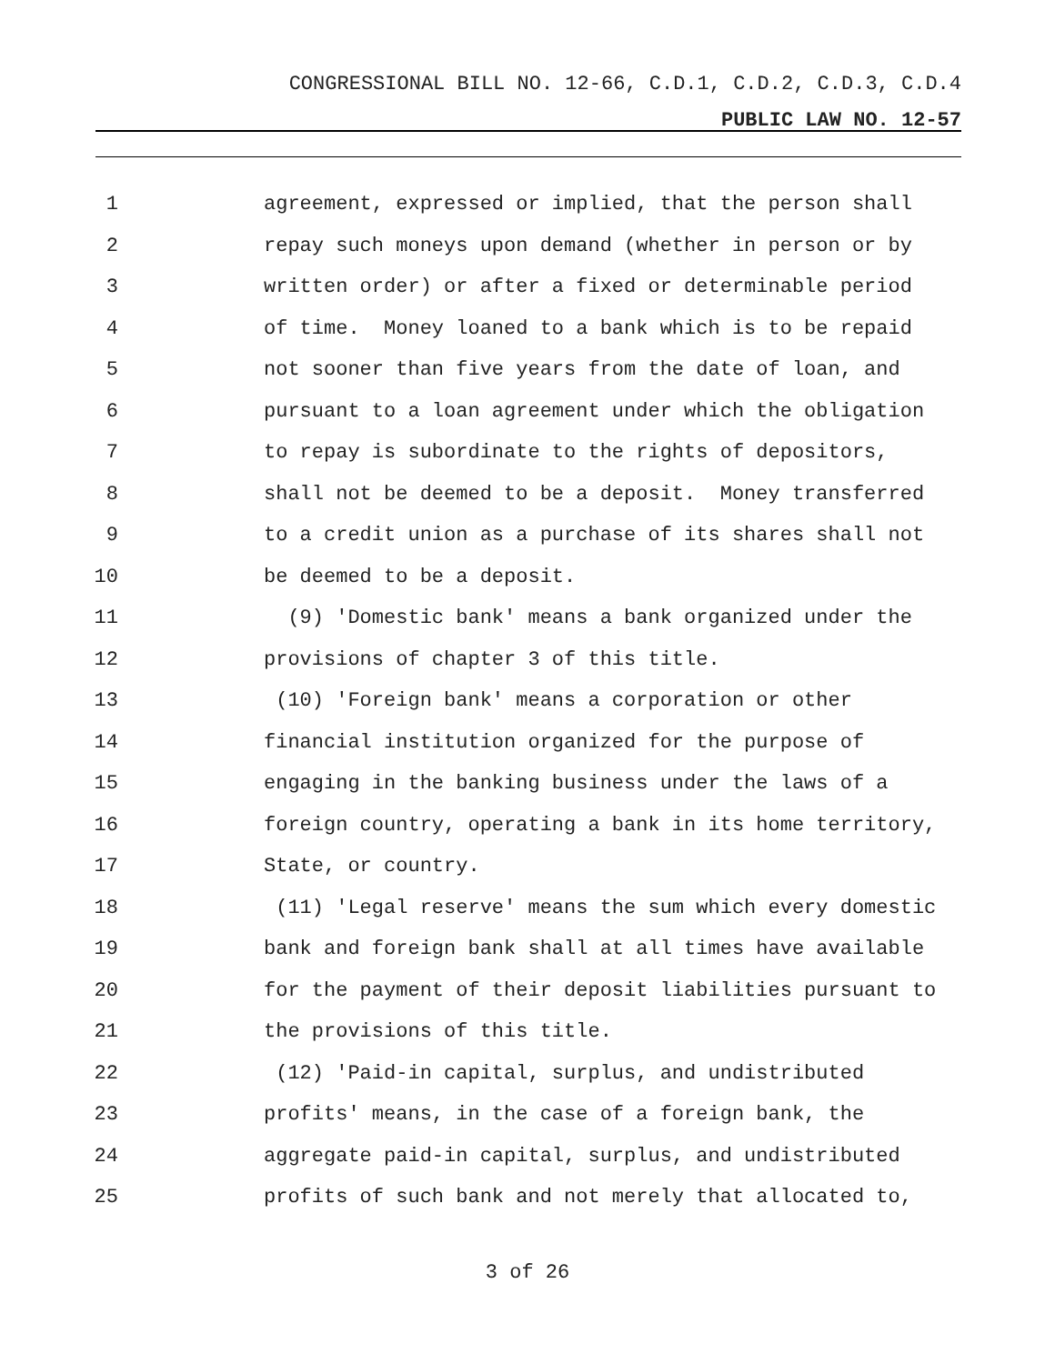CONGRESSIONAL BILL NO. 12-66, C.D.1, C.D.2, C.D.3, C.D.4
PUBLIC LAW NO. 12-57
1 agreement, expressed or implied, that the person shall
2 repay such moneys upon demand (whether in person or by
3 written order) or after a fixed or determinable period
4 of time. Money loaned to a bank which is to be repaid
5 not sooner than five years from the date of loan, and
6 pursuant to a loan agreement under which the obligation
7 to repay is subordinate to the rights of depositors,
8 shall not be deemed to be a deposit. Money transferred
9 to a credit union as a purchase of its shares shall not
10 be deemed to be a deposit.
11 (9) 'Domestic bank' means a bank organized under the
12 provisions of chapter 3 of this title.
13 (10) 'Foreign bank' means a corporation or other
14 financial institution organized for the purpose of
15 engaging in the banking business under the laws of a
16 foreign country, operating a bank in its home territory,
17 State, or country.
18 (11) 'Legal reserve' means the sum which every domestic
19 bank and foreign bank shall at all times have available
20 for the payment of their deposit liabilities pursuant to
21 the provisions of this title.
22 (12) 'Paid-in capital, surplus, and undistributed
23 profits' means, in the case of a foreign bank, the
24 aggregate paid-in capital, surplus, and undistributed
25 profits of such bank and not merely that allocated to,
3 of 26